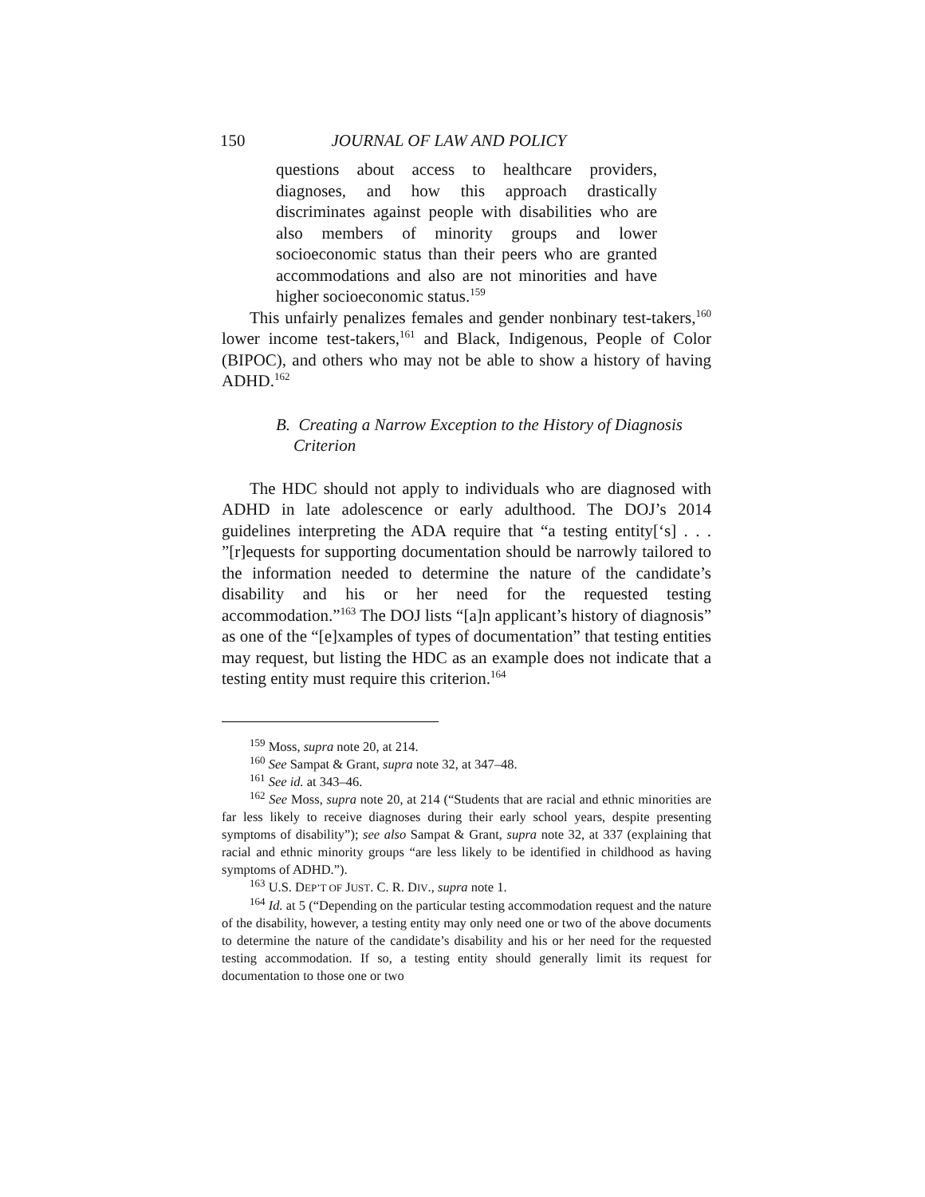150 JOURNAL OF LAW AND POLICY
questions about access to healthcare providers, diagnoses, and how this approach drastically discriminates against people with disabilities who are also members of minority groups and lower socioeconomic status than their peers who are granted accommodations and also are not minorities and have higher socioeconomic status.<sup>159</sup>
This unfairly penalizes females and gender nonbinary test-takers,<sup>160</sup> lower income test-takers,<sup>161</sup> and Black, Indigenous, People of Color (BIPOC), and others who may not be able to show a history of having ADHD.<sup>162</sup>
B. Creating a Narrow Exception to the History of Diagnosis Criterion
The HDC should not apply to individuals who are diagnosed with ADHD in late adolescence or early adulthood. The DOJ’s 2014 guidelines interpreting the ADA require that “a testing entity[‘s] . . . ”[r]equests for supporting documentation should be narrowly tailored to the information needed to determine the nature of the candidate’s disability and his or her need for the requested testing accommodation.”<sup>163</sup> The DOJ lists “[a]n applicant’s history of diagnosis” as one of the “[e]xamples of types of documentation” that testing entities may request, but listing the HDC as an example does not indicate that a testing entity must require this criterion.<sup>164</sup>
<sup>159</sup> Moss, supra note 20, at 214.
<sup>160</sup> See Sampat & Grant, supra note 32, at 347–48.
<sup>161</sup> See id. at 343–46.
<sup>162</sup> See Moss, supra note 20, at 214 (“Students that are racial and ethnic minorities are far less likely to receive diagnoses during their early school years, despite presenting symptoms of disability”); see also Sampat & Grant, supra note 32, at 337 (explaining that racial and ethnic minority groups “are less likely to be identified in childhood as having symptoms of ADHD.”).
<sup>163</sup> U.S. DEP’T OF JUST. C. R. DIV., supra note 1.
<sup>164</sup> Id. at 5 (“Depending on the particular testing accommodation request and the nature of the disability, however, a testing entity may only need one or two of the above documents to determine the nature of the candidate’s disability and his or her need for the requested testing accommodation. If so, a testing entity should generally limit its request for documentation to those one or two